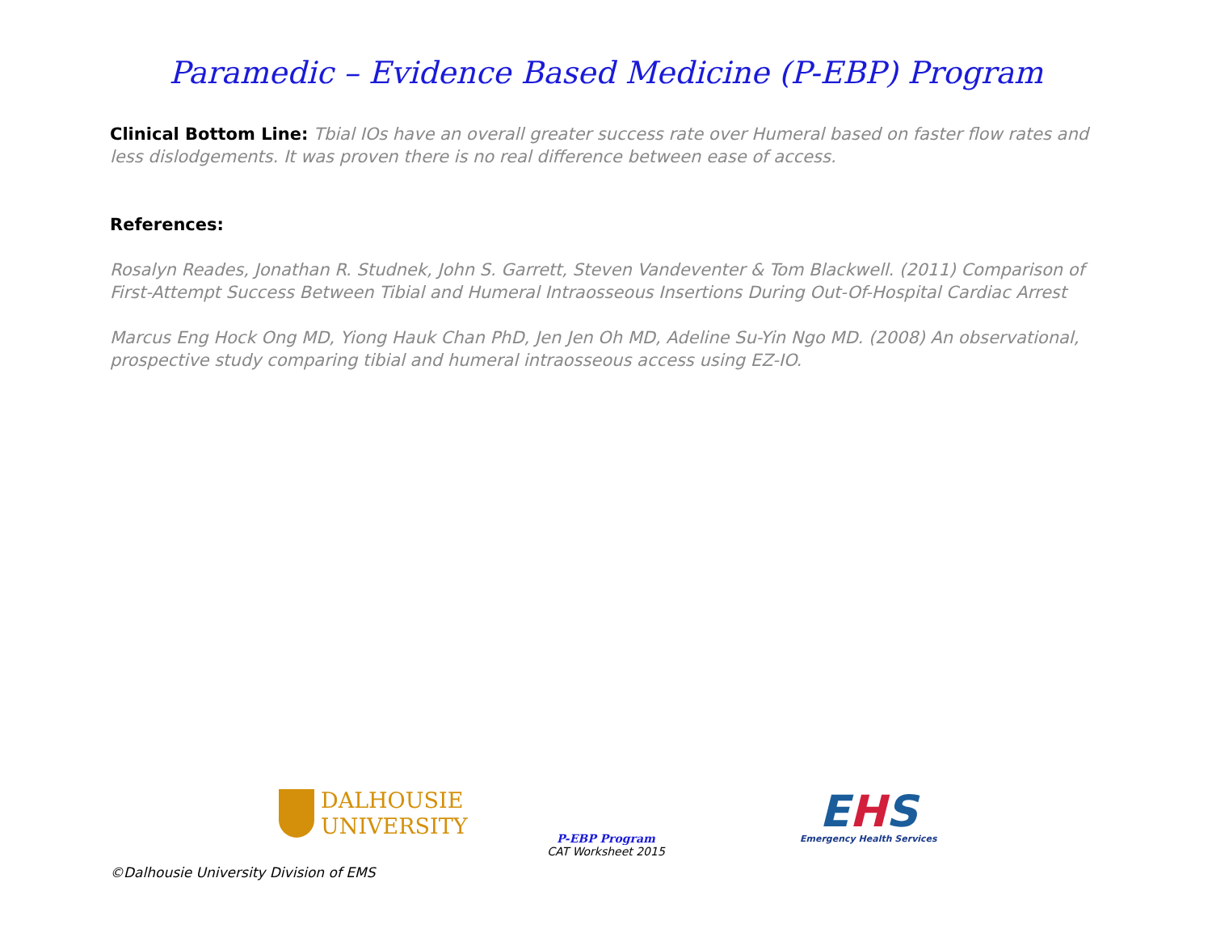Paramedic – Evidence Based Medicine (P-EBP) Program
Clinical Bottom Line: Tbial IOs have an overall greater success rate over Humeral based on faster flow rates and less dislodgements. It was proven there is no real difference between ease of access.
References:
Rosalyn Reades, Jonathan R. Studnek, John S. Garrett, Steven Vandeventer & Tom Blackwell. (2011) Comparison of First-Attempt Success Between Tibial and Humeral Intraosseous Insertions During Out-Of-Hospital Cardiac Arrest
Marcus Eng Hock Ong MD, Yiong Hauk Chan PhD, Jen Jen Oh MD, Adeline Su-Yin Ngo MD. (2008) An observational, prospective study comparing tibial and humeral intraosseous access using EZ-IO.
DALHOUSIE
UNIVERSITY
P-EBP Program
CAT Worksheet 2015
EHS
Emergency Health Services
©Dalhousie University Division of EMS